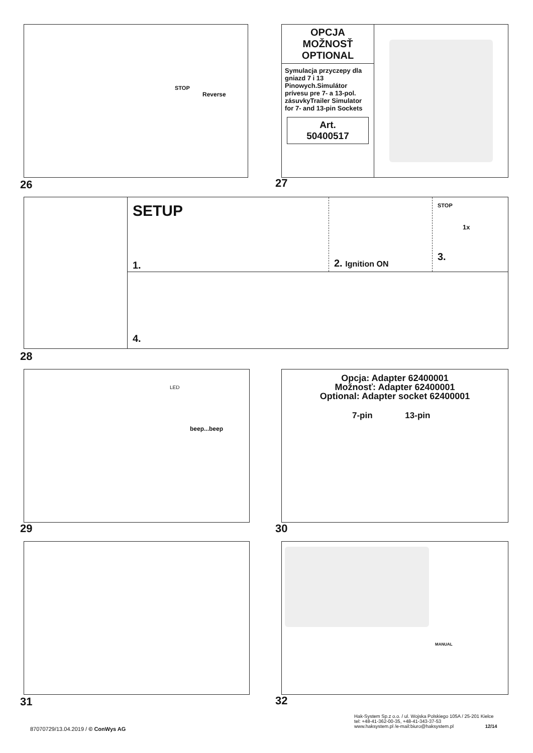STOP
Reverse
26
OPCJA
MOŽNOSŤ
OPTIONAL
Symulacja przyczepy dla gniazd 7 i 13 Pinowych.Simulátor prívesu pre 7- a 13-pol. zásuvkyTrailer Simulator for 7- and 13-pin Sockets
Art.
50400517
27
SETUP
1.
2. Ignition ON
STOP
1x
3.
4.
28
LED
beep...beep
29
Opcja: Adapter 62400001
Možnosť: Adapter 62400001
Optional: Adapter socket 62400001
7-pin 13-pin
30
31
MANUAL
32
87070729/13.04.2019 / © ConWys AG
Hak-System Sp.z o.o. / ul. Wojska Polskiego 105A / 25-201 Kielce
tel: +48-41-362-00-35, +48-41-343-37-53
www.haksystem.pl /e-mail:biuro@haksystem.pl 12/14